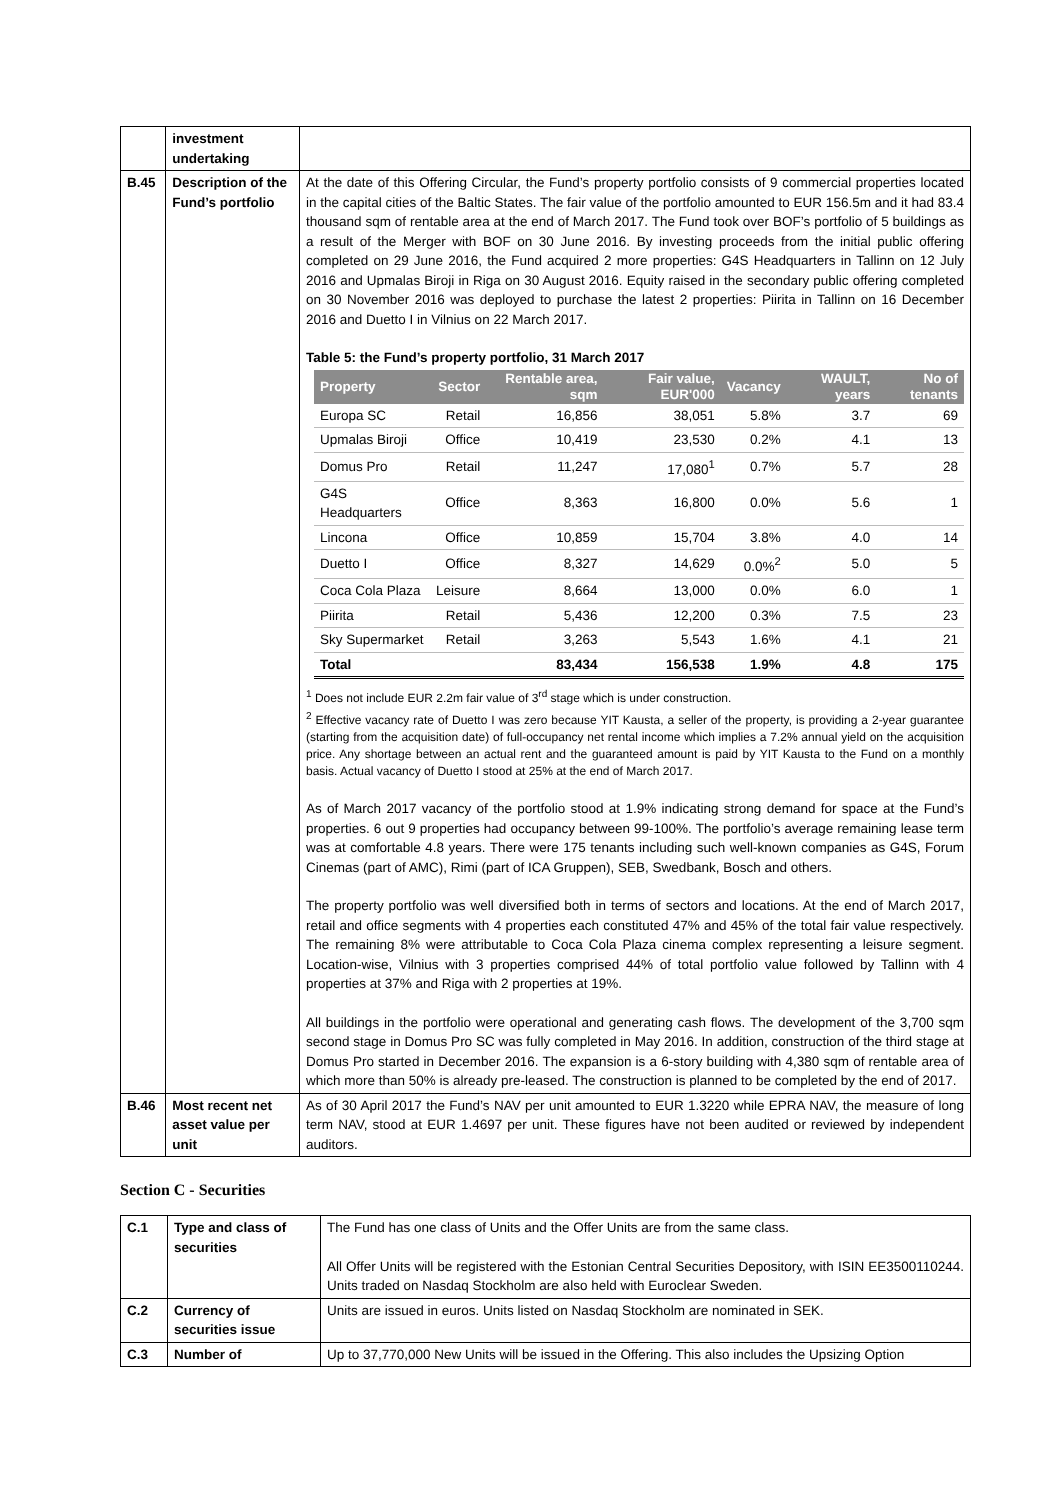| | investment undertaking | |
| B.45 | Description of the Fund’s portfolio | At the date of this Offering Circular, the Fund’s property portfolio consists of 9 commercial properties located in the capital cities of the Baltic States. The fair value of the portfolio amounted to EUR 156.5m and it had 83.4 thousand sqm of rentable area at the end of March 2017. The Fund took over BOF’s portfolio of 5 buildings as a result of the Merger with BOF on 30 June 2016. By investing proceeds from the initial public offering completed on 29 June 2016, the Fund acquired 2 more properties: G4S Headquarters in Tallinn on 12 July 2016 and Upmalas Biroji in Riga on 30 August 2016. Equity raised in the secondary public offering completed on 30 November 2016 was deployed to purchase the latest 2 properties: Piirita in Tallinn on 16 December 2016 and Duetto I in Vilnius on 22 March 2017. Table 5: the Fund’s property portfolio, 31 March 2017 / Property / Sector / Rentable area, sqm / Fair value, EUR'000 / Vacancy / WAULT, years / No of tenants / / --- / --- / --- / --- / --- / --- / --- / / Europa SC / Retail / 16,856 / 38,051 / 5.8% / 3.7 / 69 / / Upmalas Biroji / Office / 10,419 / 23,530 / 0.2% / 4.1 / 13 / / Domus Pro / Retail / 11,247 / 17,080<sup>1</sup> / 0.7% / 5.7 / 28 / / G4S Headquarters / Office / 8,363 / 16,800 / 0.0% / 5.6 / 1 / / Lincona / Office / 10,859 / 15,704 / 3.8% / 4.0 / 14 / / Duetto I / Office / 8,327 / 14,629 / 0.0%<sup>2</sup> / 5.0 / 5 / / Coca Cola Plaza / Leisure / 8,664 / 13,000 / 0.0% / 6.0 / 1 / / Piirita / Retail / 5,436 / 12,200 / 0.3% / 7.5 / 23 / / Sky Supermarket / Retail / 3,263 / 5,543 / 1.6% / 4.1 / 21 / / Total / / 83,434 / 156,538 / 1.9% / 4.8 / 175 / <sup>1</sup> Does not include EUR 2.2m fair value of 3<sup>rd</sup> stage which is under construction. <sup>2</sup> Effective vacancy rate of Duetto I was zero because YIT Kausta, a seller of the property, is providing a 2-year guarantee (starting from the acquisition date) of full-occupancy net rental income which implies a 7.2% annual yield on the acquisition price. Any shortage between an actual rent and the guaranteed amount is paid by YIT Kausta to the Fund on a monthly basis. Actual vacancy of Duetto I stood at 25% at the end of March 2017. As of March 2017 vacancy of the portfolio stood at 1.9% indicating strong demand for space at the Fund’s properties. 6 out 9 properties had occupancy between 99-100%. The portfolio’s average remaining lease term was at comfortable 4.8 years. There were 175 tenants including such well-known companies as G4S, Forum Cinemas (part of AMC), Rimi (part of ICA Gruppen), SEB, Swedbank, Bosch and others. The property portfolio was well diversified both in terms of sectors and locations. At the end of March 2017, retail and office segments with 4 properties each constituted 47% and 45% of the total fair value respectively. The remaining 8% were attributable to Coca Cola Plaza cinema complex representing a leisure segment. Location-wise, Vilnius with 3 properties comprised 44% of total portfolio value followed by Tallinn with 4 properties at 37% and Riga with 2 properties at 19%. All buildings in the portfolio were operational and generating cash flows. The development of the 3,700 sqm second stage in Domus Pro SC was fully completed in May 2016. In addition, construction of the third stage at Domus Pro started in December 2016. The expansion is a 6-story building with 4,380 sqm of rentable area of which more than 50% is already pre-leased. The construction is planned to be completed by the end of 2017. |
| B.46 | Most recent net asset value per unit | As of 30 April 2017 the Fund’s NAV per unit amounted to EUR 1.3220 while EPRA NAV, the measure of long term NAV, stood at EUR 1.4697 per unit. These figures have not been audited or reviewed by independent auditors. |
Section C - Securities
| C.1 | Type and class of securities | The Fund has one class of Units and the Offer Units are from the same class. All Offer Units will be registered with the Estonian Central Securities Depository, with ISIN EE3500110244. Units traded on Nasdaq Stockholm are also held with Euroclear Sweden. |
| C.2 | Currency of securities issue | Units are issued in euros. Units listed on Nasdaq Stockholm are nominated in SEK. |
| C.3 | Number of | Up to 37,770,000 New Units will be issued in the Offering. This also includes the Upsizing Option |